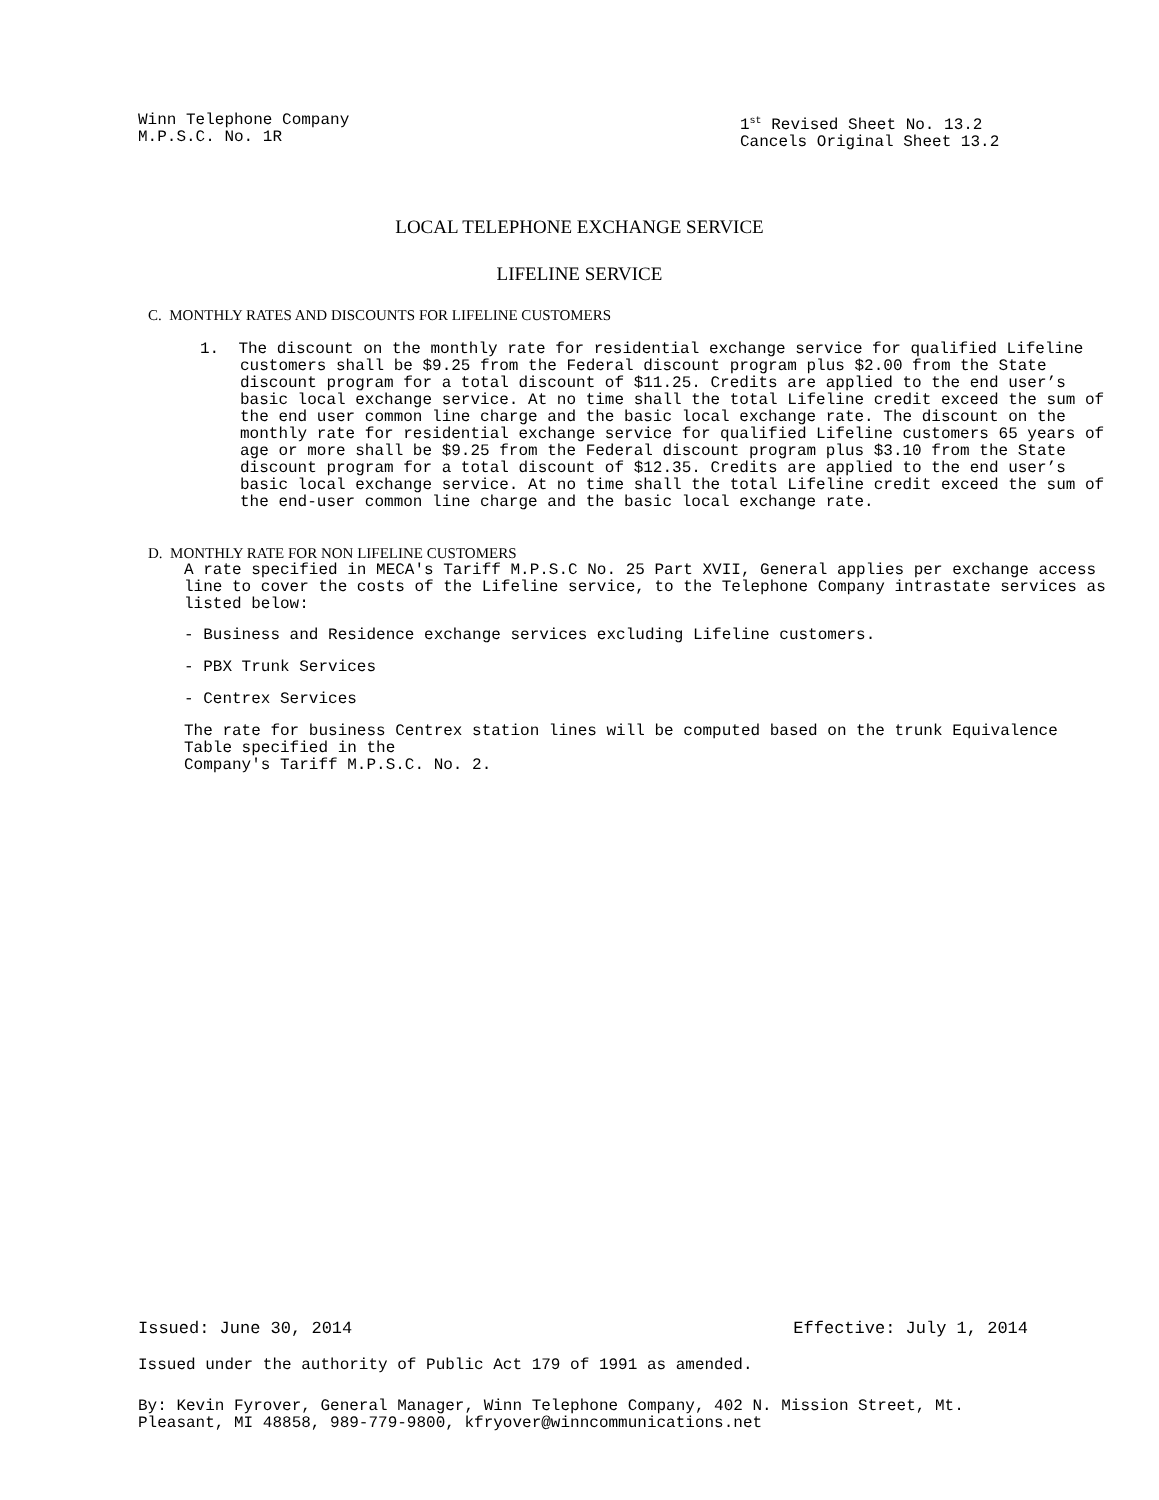Winn Telephone Company
M.P.S.C. No. 1R
1<sup>st</sup> Revised Sheet No. 13.2
Cancels Original Sheet 13.2
LOCAL TELEPHONE EXCHANGE SERVICE
LIFELINE SERVICE
C. MONTHLY RATES AND DISCOUNTS FOR LIFELINE CUSTOMERS
1. The discount on the monthly rate for residential exchange service for qualified Lifeline customers shall be $9.25 from the Federal discount program plus $2.00 from the State discount program for a total discount of $11.25. Credits are applied to the end user’s basic local exchange service. At no time shall the total Lifeline credit exceed the sum of the end user common line charge and the basic local exchange rate. The discount on the monthly rate for residential exchange service for qualified Lifeline customers 65 years of age or more shall be $9.25 from the Federal discount program plus $3.10 from the State discount program for a total discount of $12.35. Credits are applied to the end user’s basic local exchange service. At no time shall the total Lifeline credit exceed the sum of the end-user common line charge and the basic local exchange rate.
D. MONTHLY RATE FOR NON LIFELINE CUSTOMERS
A rate specified in MECA's Tariff M.P.S.C No. 25 Part XVII, General applies per exchange access line to cover the costs of the Lifeline service, to the Telephone Company intrastate services as listed below:
- Business and Residence exchange services excluding Lifeline customers.
- PBX Trunk Services
- Centrex Services
The rate for business Centrex station lines will be computed based on the trunk Equivalence Table specified in the
Company's Tariff M.P.S.C. No. 2.
Issued: June 30, 2014 Effective: July 1, 2014
Issued under the authority of Public Act 179 of 1991 as amended.
By: Kevin Fyrover, General Manager, Winn Telephone Company, 402 N. Mission Street, Mt. Pleasant, MI 48858, 989-779-9800, kfryover@winncommunications.net